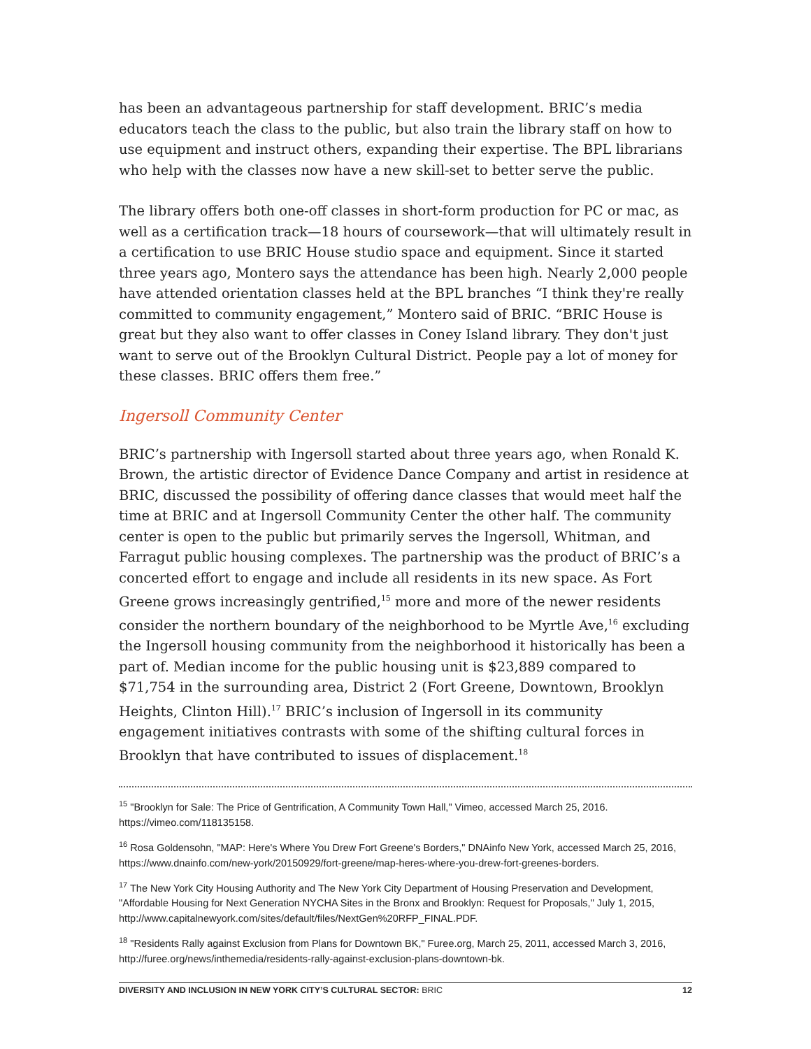has been an advantageous partnership for staff development. BRIC’s media educators teach the class to the public, but also train the library staff on how to use equipment and instruct others, expanding their expertise. The BPL librarians who help with the classes now have a new skill-set to better serve the public.
The library offers both one-off classes in short-form production for PC or mac, as well as a certification track—18 hours of coursework—that will ultimately result in a certification to use BRIC House studio space and equipment. Since it started three years ago, Montero says the attendance has been high. Nearly 2,000 people have attended orientation classes held at the BPL branches “I think they're really committed to community engagement,” Montero said of BRIC. “BRIC House is great but they also want to offer classes in Coney Island library. They don't just want to serve out of the Brooklyn Cultural District. People pay a lot of money for these classes. BRIC offers them free.”
Ingersoll Community Center
BRIC’s partnership with Ingersoll started about three years ago, when Ronald K. Brown, the artistic director of Evidence Dance Company and artist in residence at BRIC, discussed the possibility of offering dance classes that would meet half the time at BRIC and at Ingersoll Community Center the other half. The community center is open to the public but primarily serves the Ingersoll, Whitman, and Farragut public housing complexes. The partnership was the product of BRIC’s a concerted effort to engage and include all residents in its new space. As Fort Greene grows increasingly gentrified,<sup>15</sup> more and more of the newer residents consider the northern boundary of the neighborhood to be Myrtle Ave,<sup>16</sup> excluding the Ingersoll housing community from the neighborhood it historically has been a part of. Median income for the public housing unit is $23,889 compared to $71,754 in the surrounding area, District 2 (Fort Greene, Downtown, Brooklyn Heights, Clinton Hill).<sup>17</sup> BRIC’s inclusion of Ingersoll in its community engagement initiatives contrasts with some of the shifting cultural forces in Brooklyn that have contributed to issues of displacement.<sup>18</sup>
<sup>15</sup> "Brooklyn for Sale: The Price of Gentrification, A Community Town Hall," Vimeo, accessed March 25, 2016. https://vimeo.com/118135158.
<sup>16</sup> Rosa Goldensohn, "MAP: Here's Where You Drew Fort Greene's Borders," DNAinfo New York, accessed March 25, 2016, https://www.dnainfo.com/new-york/20150929/fort-greene/map-heres-where-you-drew-fort-greenes-borders.
<sup>17</sup> The New York City Housing Authority and The New York City Department of Housing Preservation and Development, "Affordable Housing for Next Generation NYCHA Sites in the Bronx and Brooklyn: Request for Proposals," July 1, 2015, http://www.capitalnewyork.com/sites/default/files/NextGen%20RFP_FINAL.PDF.
<sup>18</sup> "Residents Rally against Exclusion from Plans for Downtown BK," Furee.org, March 25, 2011, accessed March 3, 2016, http://furee.org/news/inthemedia/residents-rally-against-exclusion-plans-downtown-bk.
DIVERSITY AND INCLUSION IN NEW YORK CITY’S CULTURAL SECTOR: BRIC 12